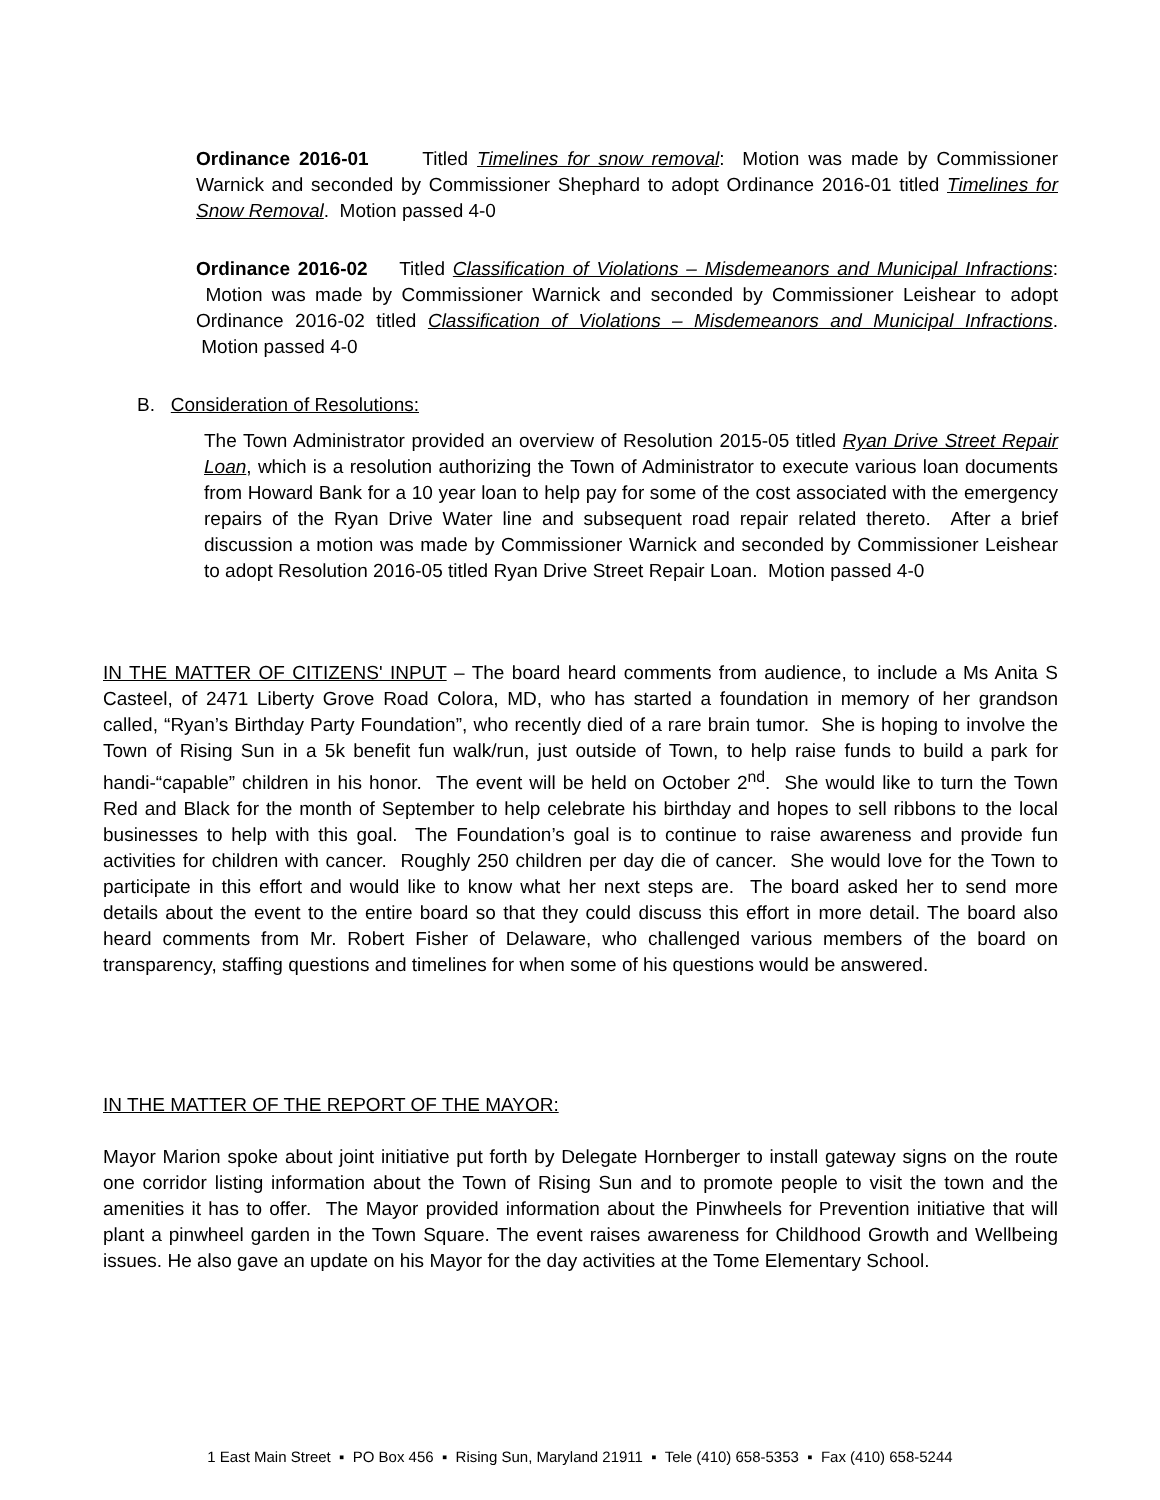Ordinance 2016-01 Titled Timelines for snow removal: Motion was made by Commissioner Warnick and seconded by Commissioner Shephard to adopt Ordinance 2016-01 titled Timelines for Snow Removal. Motion passed 4-0
Ordinance 2016-02 Titled Classification of Violations – Misdemeanors and Municipal Infractions: Motion was made by Commissioner Warnick and seconded by Commissioner Leishear to adopt Ordinance 2016-02 titled Classification of Violations – Misdemeanors and Municipal Infractions. Motion passed 4-0
B. Consideration of Resolutions:
The Town Administrator provided an overview of Resolution 2015-05 titled Ryan Drive Street Repair Loan, which is a resolution authorizing the Town of Administrator to execute various loan documents from Howard Bank for a 10 year loan to help pay for some of the cost associated with the emergency repairs of the Ryan Drive Water line and subsequent road repair related thereto. After a brief discussion a motion was made by Commissioner Warnick and seconded by Commissioner Leishear to adopt Resolution 2016-05 titled Ryan Drive Street Repair Loan. Motion passed 4-0
IN THE MATTER OF CITIZENS' INPUT – The board heard comments from audience, to include a Ms Anita S Casteel, of 2471 Liberty Grove Road Colora, MD, who has started a foundation in memory of her grandson called, “Ryan’s Birthday Party Foundation”, who recently died of a rare brain tumor. She is hoping to involve the Town of Rising Sun in a 5k benefit fun walk/run, just outside of Town, to help raise funds to build a park for handi-“capable” children in his honor. The event will be held on October 2<sup>nd</sup>. She would like to turn the Town Red and Black for the month of September to help celebrate his birthday and hopes to sell ribbons to the local businesses to help with this goal. The Foundation’s goal is to continue to raise awareness and provide fun activities for children with cancer. Roughly 250 children per day die of cancer. She would love for the Town to participate in this effort and would like to know what her next steps are. The board asked her to send more details about the event to the entire board so that they could discuss this effort in more detail. The board also heard comments from Mr. Robert Fisher of Delaware, who challenged various members of the board on transparency, staffing questions and timelines for when some of his questions would be answered.
IN THE MATTER OF THE REPORT OF THE MAYOR:
Mayor Marion spoke about joint initiative put forth by Delegate Hornberger to install gateway signs on the route one corridor listing information about the Town of Rising Sun and to promote people to visit the town and the amenities it has to offer. The Mayor provided information about the Pinwheels for Prevention initiative that will plant a pinwheel garden in the Town Square. The event raises awareness for Childhood Growth and Wellbeing issues. He also gave an update on his Mayor for the day activities at the Tome Elementary School.
1 East Main Street ▪ PO Box 456 ▪ Rising Sun, Maryland 21911 ▪ Tele (410) 658-5353 ▪ Fax (410) 658-5244